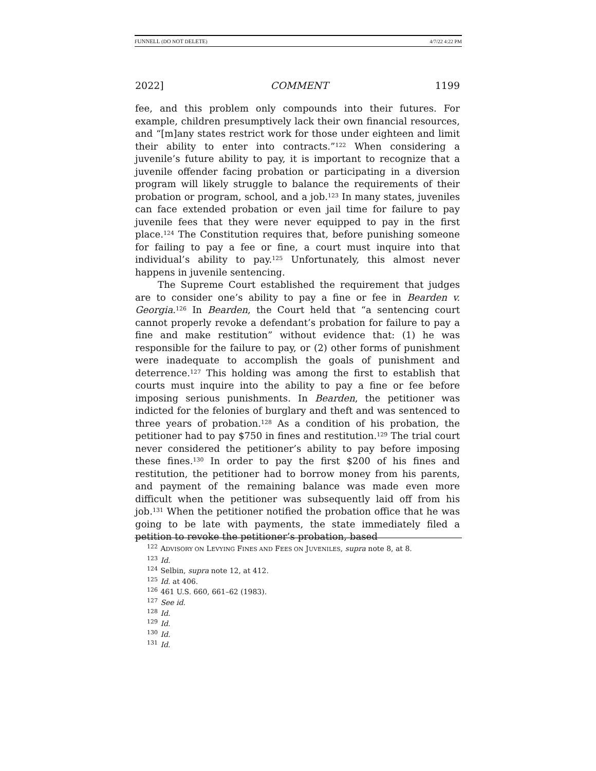FUNNELL (DO NOT DELETE) 4/7/22 4:22 PM
2022] COMMENT 1199
fee, and this problem only compounds into their futures. For example, children presumptively lack their own financial resources, and “[m]any states restrict work for those under eighteen and limit their ability to enter into contracts.”<sup>122</sup> When considering a juvenile’s future ability to pay, it is important to recognize that a juvenile offender facing probation or participating in a diversion program will likely struggle to balance the requirements of their probation or program, school, and a job.<sup>123</sup> In many states, juveniles can face extended probation or even jail time for failure to pay juvenile fees that they were never equipped to pay in the first place.<sup>124</sup> The Constitution requires that, before punishing someone for failing to pay a fee or fine, a court must inquire into that individual’s ability to pay.<sup>125</sup> Unfortunately, this almost never happens in juvenile sentencing.
The Supreme Court established the requirement that judges are to consider one’s ability to pay a fine or fee in Bearden v. Georgia.<sup>126</sup> In Bearden, the Court held that “a sentencing court cannot properly revoke a defendant’s probation for failure to pay a fine and make restitution” without evidence that: (1) he was responsible for the failure to pay, or (2) other forms of punishment were inadequate to accomplish the goals of punishment and deterrence.<sup>127</sup> This holding was among the first to establish that courts must inquire into the ability to pay a fine or fee before imposing serious punishments. In Bearden, the petitioner was indicted for the felonies of burglary and theft and was sentenced to three years of probation.<sup>128</sup> As a condition of his probation, the petitioner had to pay $750 in fines and restitution.<sup>129</sup> The trial court never considered the petitioner’s ability to pay before imposing these fines.<sup>130</sup> In order to pay the first $200 of his fines and restitution, the petitioner had to borrow money from his parents, and payment of the remaining balance was made even more difficult when the petitioner was subsequently laid off from his job.<sup>131</sup> When the petitioner notified the probation office that he was going to be late with payments, the state immediately filed a petition to revoke the petitioner’s probation, based
<sup>122</sup> ADVISORY ON LEVYING FINES AND FEES ON JUVENILES, supra note 8, at 8.
<sup>123</sup> Id.
<sup>124</sup> Selbin, supra note 12, at 412.
<sup>125</sup> Id. at 406.
<sup>126</sup> 461 U.S. 660, 661–62 (1983).
<sup>127</sup> See id.
<sup>128</sup> Id.
<sup>129</sup> Id.
<sup>130</sup> Id.
<sup>131</sup> Id.